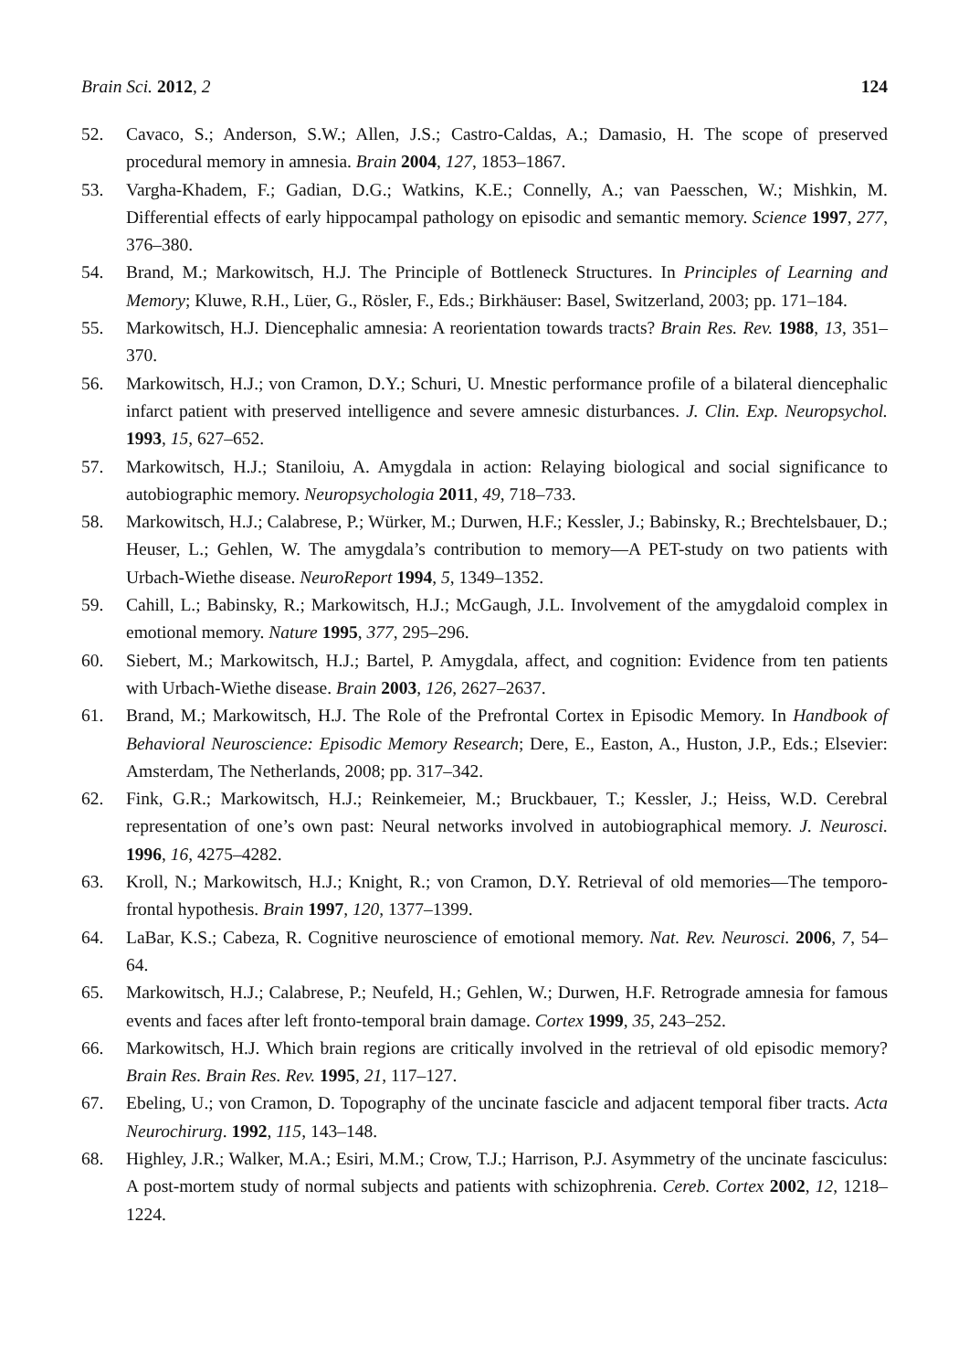Brain Sci. 2012, 2 124
52. Cavaco, S.; Anderson, S.W.; Allen, J.S.; Castro-Caldas, A.; Damasio, H. The scope of preserved procedural memory in amnesia. Brain 2004, 127, 1853–1867.
53. Vargha-Khadem, F.; Gadian, D.G.; Watkins, K.E.; Connelly, A.; van Paesschen, W.; Mishkin, M. Differential effects of early hippocampal pathology on episodic and semantic memory. Science 1997, 277, 376–380.
54. Brand, M.; Markowitsch, H.J. The Principle of Bottleneck Structures. In Principles of Learning and Memory; Kluwe, R.H., Lüer, G., Rösler, F., Eds.; Birkhäuser: Basel, Switzerland, 2003; pp. 171–184.
55. Markowitsch, H.J. Diencephalic amnesia: A reorientation towards tracts? Brain Res. Rev. 1988, 13, 351–370.
56. Markowitsch, H.J.; von Cramon, D.Y.; Schuri, U. Mnestic performance profile of a bilateral diencephalic infarct patient with preserved intelligence and severe amnesic disturbances. J. Clin. Exp. Neuropsychol. 1993, 15, 627–652.
57. Markowitsch, H.J.; Staniloiu, A. Amygdala in action: Relaying biological and social significance to autobiographic memory. Neuropsychologia 2011, 49, 718–733.
58. Markowitsch, H.J.; Calabrese, P.; Würker, M.; Durwen, H.F.; Kessler, J.; Babinsky, R.; Brechtelsbauer, D.; Heuser, L.; Gehlen, W. The amygdala’s contribution to memory—A PET-study on two patients with Urbach-Wiethe disease. NeuroReport 1994, 5, 1349–1352.
59. Cahill, L.; Babinsky, R.; Markowitsch, H.J.; McGaugh, J.L. Involvement of the amygdaloid complex in emotional memory. Nature 1995, 377, 295–296.
60. Siebert, M.; Markowitsch, H.J.; Bartel, P. Amygdala, affect, and cognition: Evidence from ten patients with Urbach-Wiethe disease. Brain 2003, 126, 2627–2637.
61. Brand, M.; Markowitsch, H.J. The Role of the Prefrontal Cortex in Episodic Memory. In Handbook of Behavioral Neuroscience: Episodic Memory Research; Dere, E., Easton, A., Huston, J.P., Eds.; Elsevier: Amsterdam, The Netherlands, 2008; pp. 317–342.
62. Fink, G.R.; Markowitsch, H.J.; Reinkemeier, M.; Bruckbauer, T.; Kessler, J.; Heiss, W.D. Cerebral representation of one’s own past: Neural networks involved in autobiographical memory. J. Neurosci. 1996, 16, 4275–4282.
63. Kroll, N.; Markowitsch, H.J.; Knight, R.; von Cramon, D.Y. Retrieval of old memories—The temporo-frontal hypothesis. Brain 1997, 120, 1377–1399.
64. LaBar, K.S.; Cabeza, R. Cognitive neuroscience of emotional memory. Nat. Rev. Neurosci. 2006, 7, 54–64.
65. Markowitsch, H.J.; Calabrese, P.; Neufeld, H.; Gehlen, W.; Durwen, H.F. Retrograde amnesia for famous events and faces after left fronto-temporal brain damage. Cortex 1999, 35, 243–252.
66. Markowitsch, H.J. Which brain regions are critically involved in the retrieval of old episodic memory? Brain Res. Brain Res. Rev. 1995, 21, 117–127.
67. Ebeling, U.; von Cramon, D. Topography of the uncinate fascicle and adjacent temporal fiber tracts. Acta Neurochirurg. 1992, 115, 143–148.
68. Highley, J.R.; Walker, M.A.; Esiri, M.M.; Crow, T.J.; Harrison, P.J. Asymmetry of the uncinate fasciculus: A post-mortem study of normal subjects and patients with schizophrenia. Cereb. Cortex 2002, 12, 1218–1224.